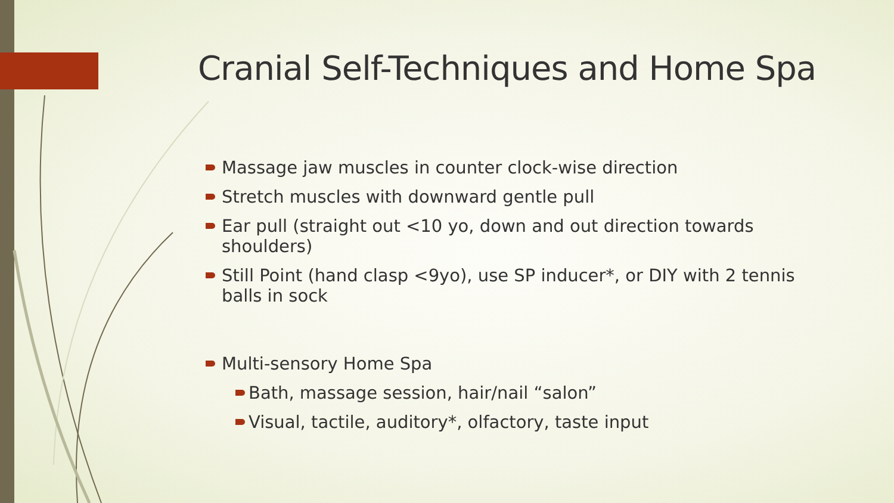Cranial Self-Techniques and Home Spa
Massage jaw muscles in counter clock-wise direction
Stretch muscles with downward gentle pull
Ear pull (straight out <10 yo, down and out direction towards shoulders)
Still Point (hand clasp <9yo), use SP inducer*, or DIY with 2 tennis balls in sock
Multi-sensory Home Spa
Bath, massage session, hair/nail “salon”
Visual, tactile, auditory*, olfactory, taste input